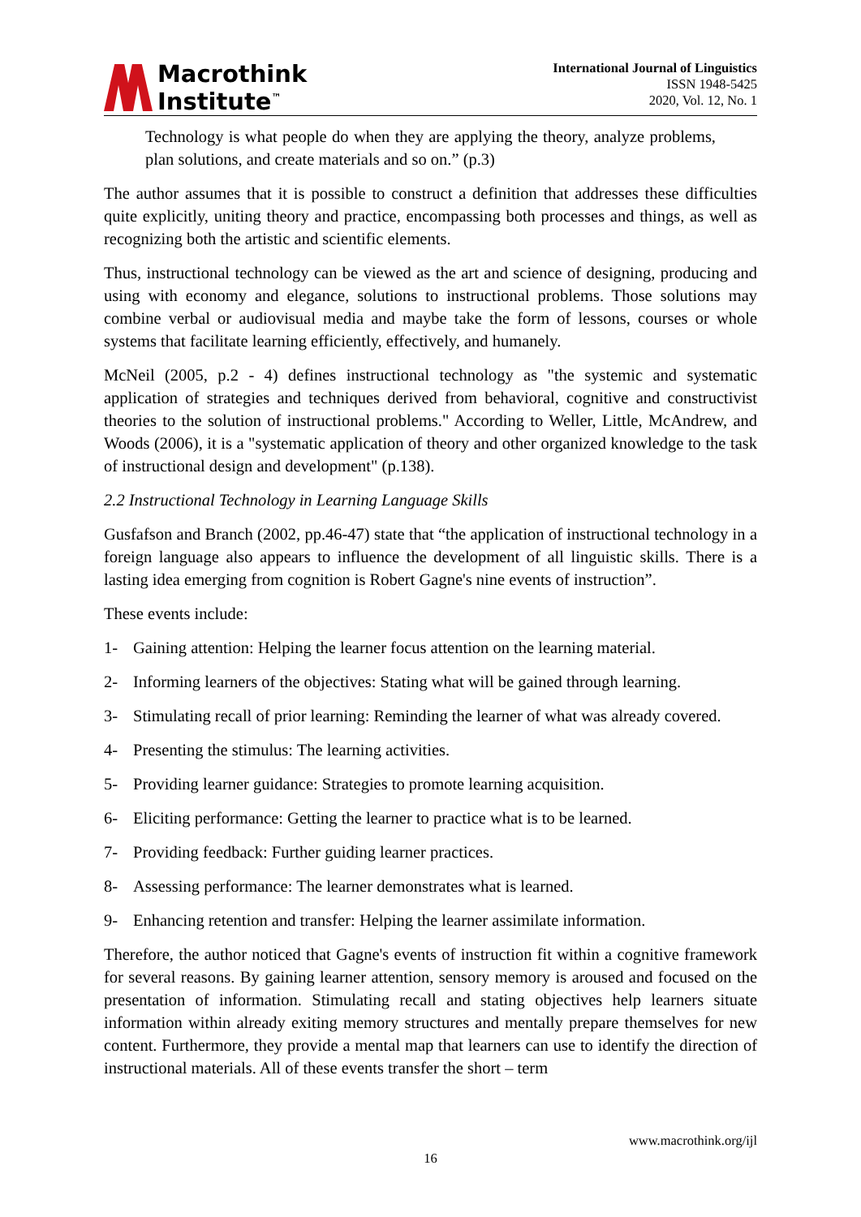Macrothink
Institute<sup>™</sup>
International Journal of Linguistics
ISSN 1948-5425
2020, Vol. 12, No. 1
Technology is what people do when they are applying the theory, analyze problems, plan solutions, and create materials and so on.” (p.3)
The author assumes that it is possible to construct a definition that addresses these difficulties quite explicitly, uniting theory and practice, encompassing both processes and things, as well as recognizing both the artistic and scientific elements.
Thus, instructional technology can be viewed as the art and science of designing, producing and using with economy and elegance, solutions to instructional problems. Those solutions may combine verbal or audiovisual media and maybe take the form of lessons, courses or whole systems that facilitate learning efficiently, effectively, and humanely.
McNeil (2005, p.2 - 4) defines instructional technology as "the systemic and systematic application of strategies and techniques derived from behavioral, cognitive and constructivist theories to the solution of instructional problems." According to Weller, Little, McAndrew, and Woods (2006), it is a "systematic application of theory and other organized knowledge to the task of instructional design and development" (p.138).
2.2 Instructional Technology in Learning Language Skills
Gusfafson and Branch (2002, pp.46-47) state that “the application of instructional technology in a foreign language also appears to influence the development of all linguistic skills. There is a lasting idea emerging from cognition is Robert Gagne's nine events of instruction”.
These events include:
1- Gaining attention: Helping the learner focus attention on the learning material.
2- Informing learners of the objectives: Stating what will be gained through learning.
3- Stimulating recall of prior learning: Reminding the learner of what was already covered.
4- Presenting the stimulus: The learning activities.
5- Providing learner guidance: Strategies to promote learning acquisition.
6- Eliciting performance: Getting the learner to practice what is to be learned.
7- Providing feedback: Further guiding learner practices.
8- Assessing performance: The learner demonstrates what is learned.
9- Enhancing retention and transfer: Helping the learner assimilate information.
Therefore, the author noticed that Gagne's events of instruction fit within a cognitive framework for several reasons. By gaining learner attention, sensory memory is aroused and focused on the presentation of information. Stimulating recall and stating objectives help learners situate information within already exiting memory structures and mentally prepare themselves for new content. Furthermore, they provide a mental map that learners can use to identify the direction of instructional materials. All of these events transfer the short – term
www.macrothink.org/ijl
16